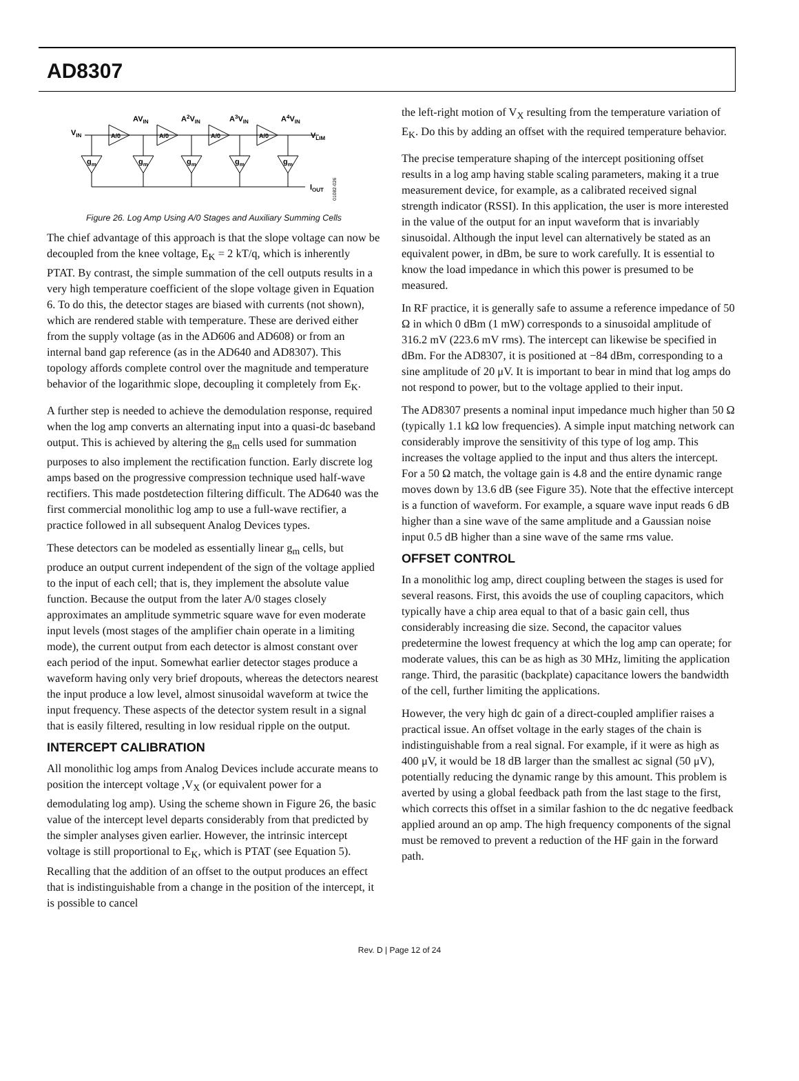AD8307
VIN
A/0
A/0
A/0
A/0
AVIN
A2VIN
A3VIN
A4VIN
VLIM
gm
gm
gm
gm
gm
IOUT
01082-026
Figure 26. Log Amp Using A/0 Stages and Auxiliary Summing Cells
The chief advantage of this approach is that the slope voltage can now be decoupled from the knee voltage, E<sub>K</sub> = 2 kT/q, which is inherently PTAT. By contrast, the simple summation of the cell outputs results in a very high temperature coefficient of the slope voltage given in Equation 6. To do this, the detector stages are biased with currents (not shown), which are rendered stable with temperature. These are derived either from the supply voltage (as in the AD606 and AD608) or from an internal band gap reference (as in the AD640 and AD8307). This topology affords complete control over the magnitude and temperature behavior of the logarithmic slope, decoupling it completely from E<sub>K</sub>.
A further step is needed to achieve the demodulation response, required when the log amp converts an alternating input into a quasi-dc baseband output. This is achieved by altering the g<sub>m</sub> cells used for summation purposes to also implement the rectification function. Early discrete log amps based on the progressive compression technique used half-wave rectifiers. This made postdetection filtering difficult. The AD640 was the first commercial monolithic log amp to use a full-wave rectifier, a practice followed in all subsequent Analog Devices types.
These detectors can be modeled as essentially linear g<sub>m</sub> cells, but produce an output current independent of the sign of the voltage applied to the input of each cell; that is, they implement the absolute value function. Because the output from the later A/0 stages closely approximates an amplitude symmetric square wave for even moderate input levels (most stages of the amplifier chain operate in a limiting mode), the current output from each detector is almost constant over each period of the input. Somewhat earlier detector stages produce a waveform having only very brief dropouts, whereas the detectors nearest the input produce a low level, almost sinusoidal waveform at twice the input frequency. These aspects of the detector system result in a signal that is easily filtered, resulting in low residual ripple on the output.
INTERCEPT CALIBRATION
All monolithic log amps from Analog Devices include accurate means to position the intercept voltage ,V<sub>X</sub> (or equivalent power for a demodulating log amp). Using the scheme shown in Figure 26, the basic value of the intercept level departs considerably from that predicted by the simpler analyses given earlier. However, the intrinsic intercept voltage is still proportional to E<sub>K</sub>, which is PTAT (see Equation 5). Recalling that the addition of an offset to the output produces an effect that is indistinguishable from a change in the position of the intercept, it is possible to cancel
the left-right motion of V<sub>X</sub> resulting from the temperature variation of E<sub>K</sub>. Do this by adding an offset with the required temperature behavior.
The precise temperature shaping of the intercept positioning offset results in a log amp having stable scaling parameters, making it a true measurement device, for example, as a calibrated received signal strength indicator (RSSI). In this application, the user is more interested in the value of the output for an input waveform that is invariably sinusoidal. Although the input level can alternatively be stated as an equivalent power, in dBm, be sure to work carefully. It is essential to know the load impedance in which this power is presumed to be measured.
In RF practice, it is generally safe to assume a reference impedance of 50 Ω in which 0 dBm (1 mW) corresponds to a sinusoidal amplitude of 316.2 mV (223.6 mV rms). The intercept can likewise be specified in dBm. For the AD8307, it is positioned at −84 dBm, corresponding to a sine amplitude of 20 μV. It is important to bear in mind that log amps do not respond to power, but to the voltage applied to their input.
The AD8307 presents a nominal input impedance much higher than 50 Ω (typically 1.1 kΩ low frequencies). A simple input matching network can considerably improve the sensitivity of this type of log amp. This increases the voltage applied to the input and thus alters the intercept. For a 50 Ω match, the voltage gain is 4.8 and the entire dynamic range moves down by 13.6 dB (see Figure 35). Note that the effective intercept is a function of waveform. For example, a square wave input reads 6 dB higher than a sine wave of the same amplitude and a Gaussian noise input 0.5 dB higher than a sine wave of the same rms value.
OFFSET CONTROL
In a monolithic log amp, direct coupling between the stages is used for several reasons. First, this avoids the use of coupling capacitors, which typically have a chip area equal to that of a basic gain cell, thus considerably increasing die size. Second, the capacitor values predetermine the lowest frequency at which the log amp can operate; for moderate values, this can be as high as 30 MHz, limiting the application range. Third, the parasitic (backplate) capacitance lowers the bandwidth of the cell, further limiting the applications.
However, the very high dc gain of a direct-coupled amplifier raises a practical issue. An offset voltage in the early stages of the chain is indistinguishable from a real signal. For example, if it were as high as 400 μV, it would be 18 dB larger than the smallest ac signal (50 μV), potentially reducing the dynamic range by this amount. This problem is averted by using a global feedback path from the last stage to the first, which corrects this offset in a similar fashion to the dc negative feedback applied around an op amp. The high frequency components of the signal must be removed to prevent a reduction of the HF gain in the forward path.
Rev. D | Page 12 of 24